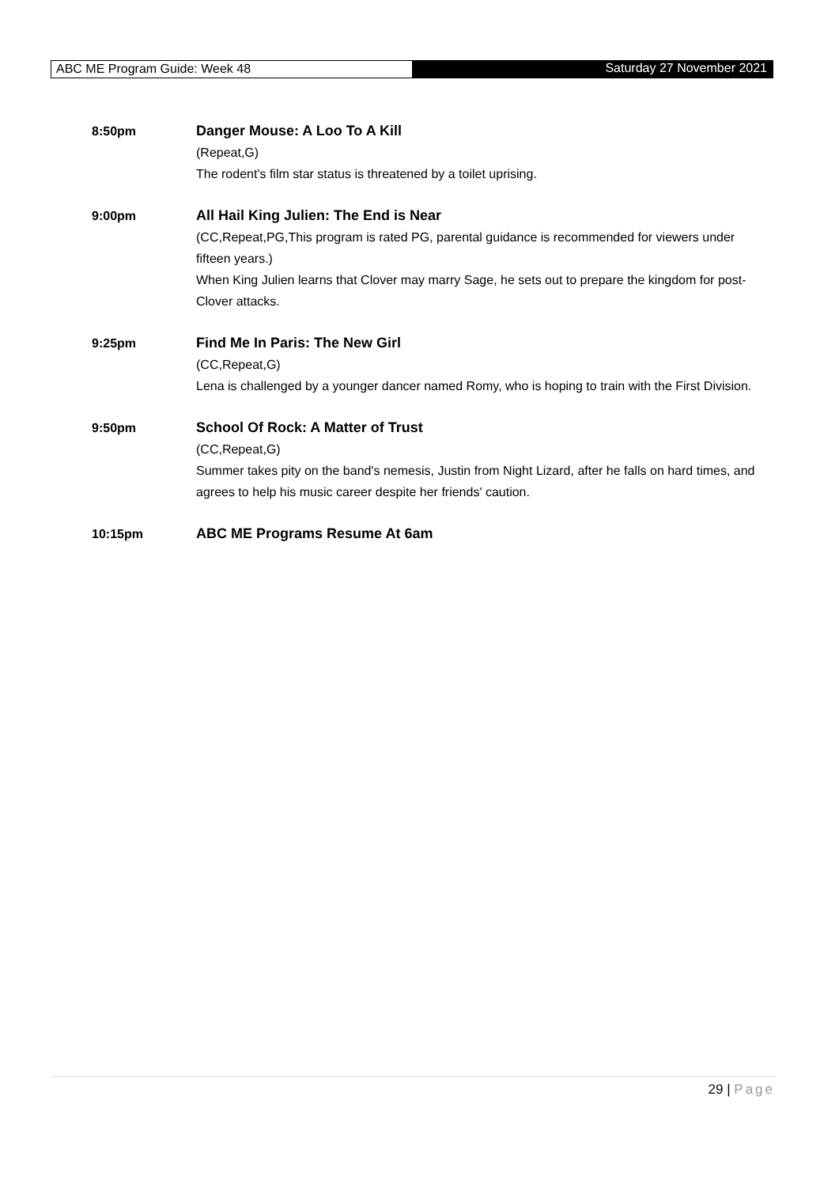ABC ME Program Guide: Week 48 Saturday 27 November 2021
8:50pm Danger Mouse: A Loo To A Kill
(Repeat,G)
The rodent's film star status is threatened by a toilet uprising.
9:00pm All Hail King Julien: The End is Near
(CC,Repeat,PG,This program is rated PG, parental guidance is recommended for viewers under fifteen years.)
When King Julien learns that Clover may marry Sage, he sets out to prepare the kingdom for post-Clover attacks.
9:25pm Find Me In Paris: The New Girl
(CC,Repeat,G)
Lena is challenged by a younger dancer named Romy, who is hoping to train with the First Division.
9:50pm School Of Rock: A Matter of Trust
(CC,Repeat,G)
Summer takes pity on the band's nemesis, Justin from Night Lizard, after he falls on hard times, and agrees to help his music career despite her friends' caution.
10:15pm ABC ME Programs Resume At 6am
29 | Page